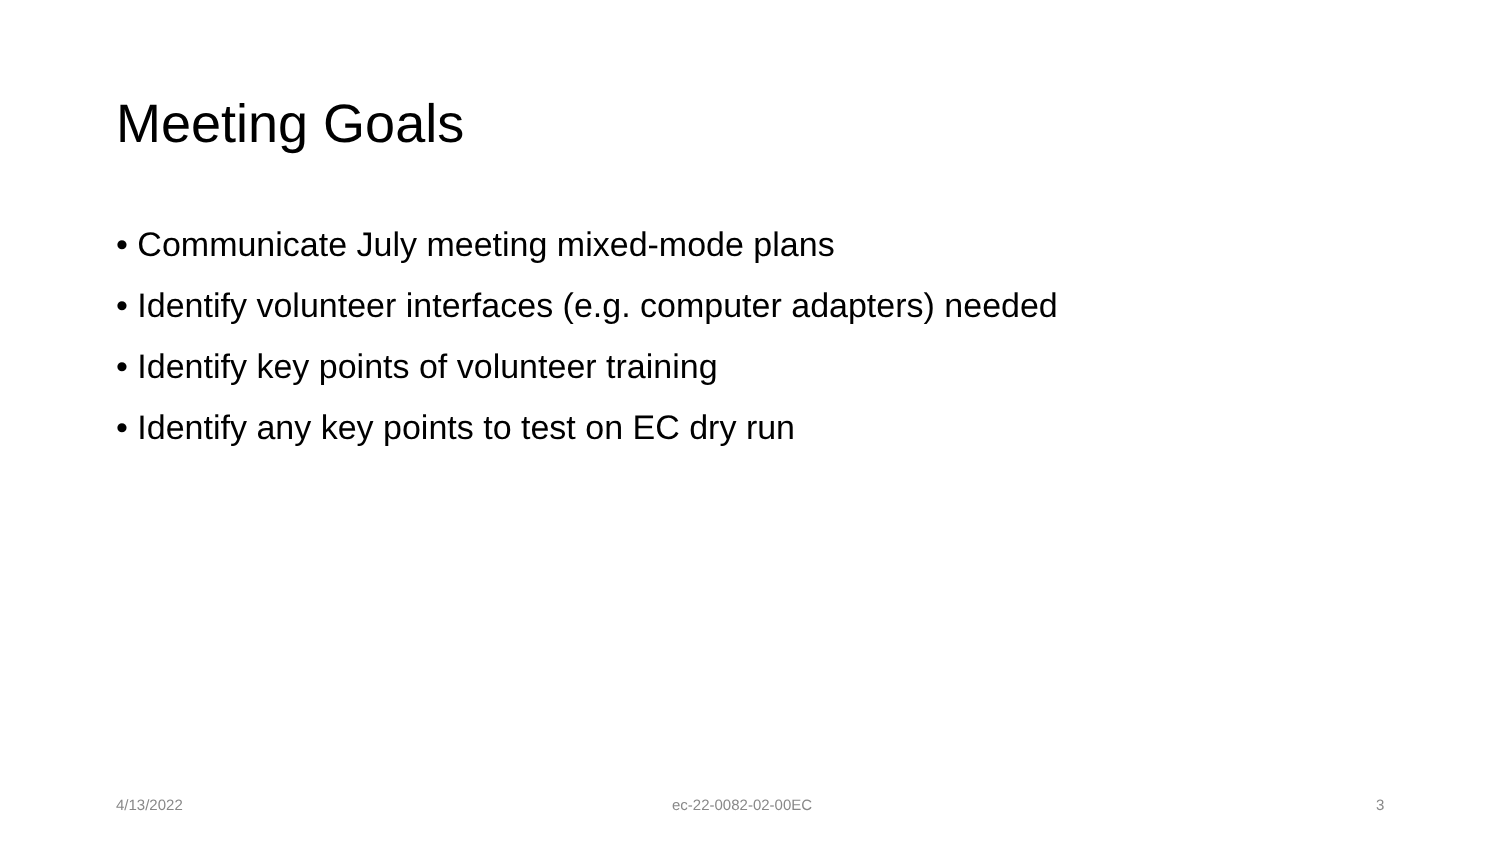Meeting Goals
• Communicate July meeting mixed-mode plans
• Identify volunteer interfaces (e.g. computer adapters) needed
• Identify key points of volunteer training
• Identify any key points to test on EC dry run
4/13/2022 ec-22-0082-02-00EC 3